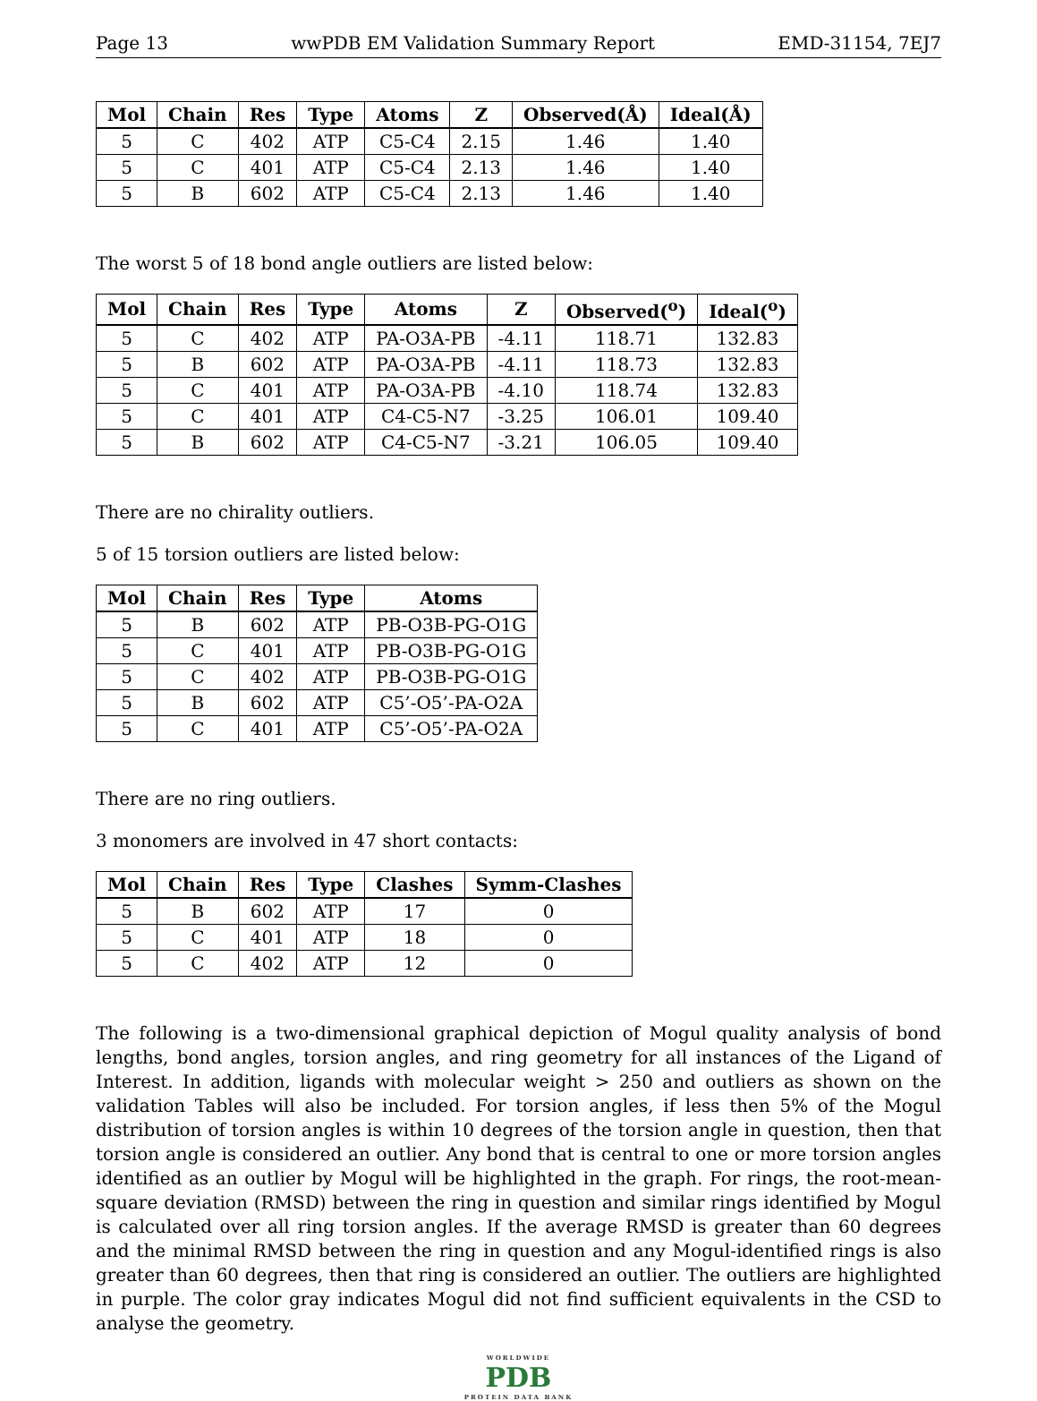Page 13 wwPDB EM Validation Summary Report EMD-31154, 7EJ7
| Mol | Chain | Res | Type | Atoms | Z | Observed(Å) | Ideal(Å) |
| --- | --- | --- | --- | --- | --- | --- | --- |
| 5 | C | 402 | ATP | C5-C4 | 2.15 | 1.46 | 1.40 |
| 5 | C | 401 | ATP | C5-C4 | 2.13 | 1.46 | 1.40 |
| 5 | B | 602 | ATP | C5-C4 | 2.13 | 1.46 | 1.40 |
The worst 5 of 18 bond angle outliers are listed below:
| Mol | Chain | Res | Type | Atoms | Z | Observed(<sup>o</sup>) | Ideal(<sup>o</sup>) |
| --- | --- | --- | --- | --- | --- | --- | --- |
| 5 | C | 402 | ATP | PA-O3A-PB | -4.11 | 118.71 | 132.83 |
| 5 | B | 602 | ATP | PA-O3A-PB | -4.11 | 118.73 | 132.83 |
| 5 | C | 401 | ATP | PA-O3A-PB | -4.10 | 118.74 | 132.83 |
| 5 | C | 401 | ATP | C4-C5-N7 | -3.25 | 106.01 | 109.40 |
| 5 | B | 602 | ATP | C4-C5-N7 | -3.21 | 106.05 | 109.40 |
There are no chirality outliers.
5 of 15 torsion outliers are listed below:
| Mol | Chain | Res | Type | Atoms |
| --- | --- | --- | --- | --- |
| 5 | B | 602 | ATP | PB-O3B-PG-O1G |
| 5 | C | 401 | ATP | PB-O3B-PG-O1G |
| 5 | C | 402 | ATP | PB-O3B-PG-O1G |
| 5 | B | 602 | ATP | C5’-O5’-PA-O2A |
| 5 | C | 401 | ATP | C5’-O5’-PA-O2A |
There are no ring outliers.
3 monomers are involved in 47 short contacts:
| Mol | Chain | Res | Type | Clashes | Symm-Clashes |
| --- | --- | --- | --- | --- | --- |
| 5 | B | 602 | ATP | 17 | 0 |
| 5 | C | 401 | ATP | 18 | 0 |
| 5 | C | 402 | ATP | 12 | 0 |
The following is a two-dimensional graphical depiction of Mogul quality analysis of bond lengths, bond angles, torsion angles, and ring geometry for all instances of the Ligand of Interest. In addition, ligands with molecular weight > 250 and outliers as shown on the validation Tables will also be included. For torsion angles, if less then 5% of the Mogul distribution of torsion angles is within 10 degrees of the torsion angle in question, then that torsion angle is considered an outlier. Any bond that is central to one or more torsion angles identified as an outlier by Mogul will be highlighted in the graph. For rings, the root-mean-square deviation (RMSD) between the ring in question and similar rings identified by Mogul is calculated over all ring torsion angles. If the average RMSD is greater than 60 degrees and the minimal RMSD between the ring in question and any Mogul-identified rings is also greater than 60 degrees, then that ring is considered an outlier. The outliers are highlighted in purple. The color gray indicates Mogul did not find sufficient equivalents in the CSD to analyse the geometry.
WORLDWIDE
PDB
PROTEIN DATA BANK